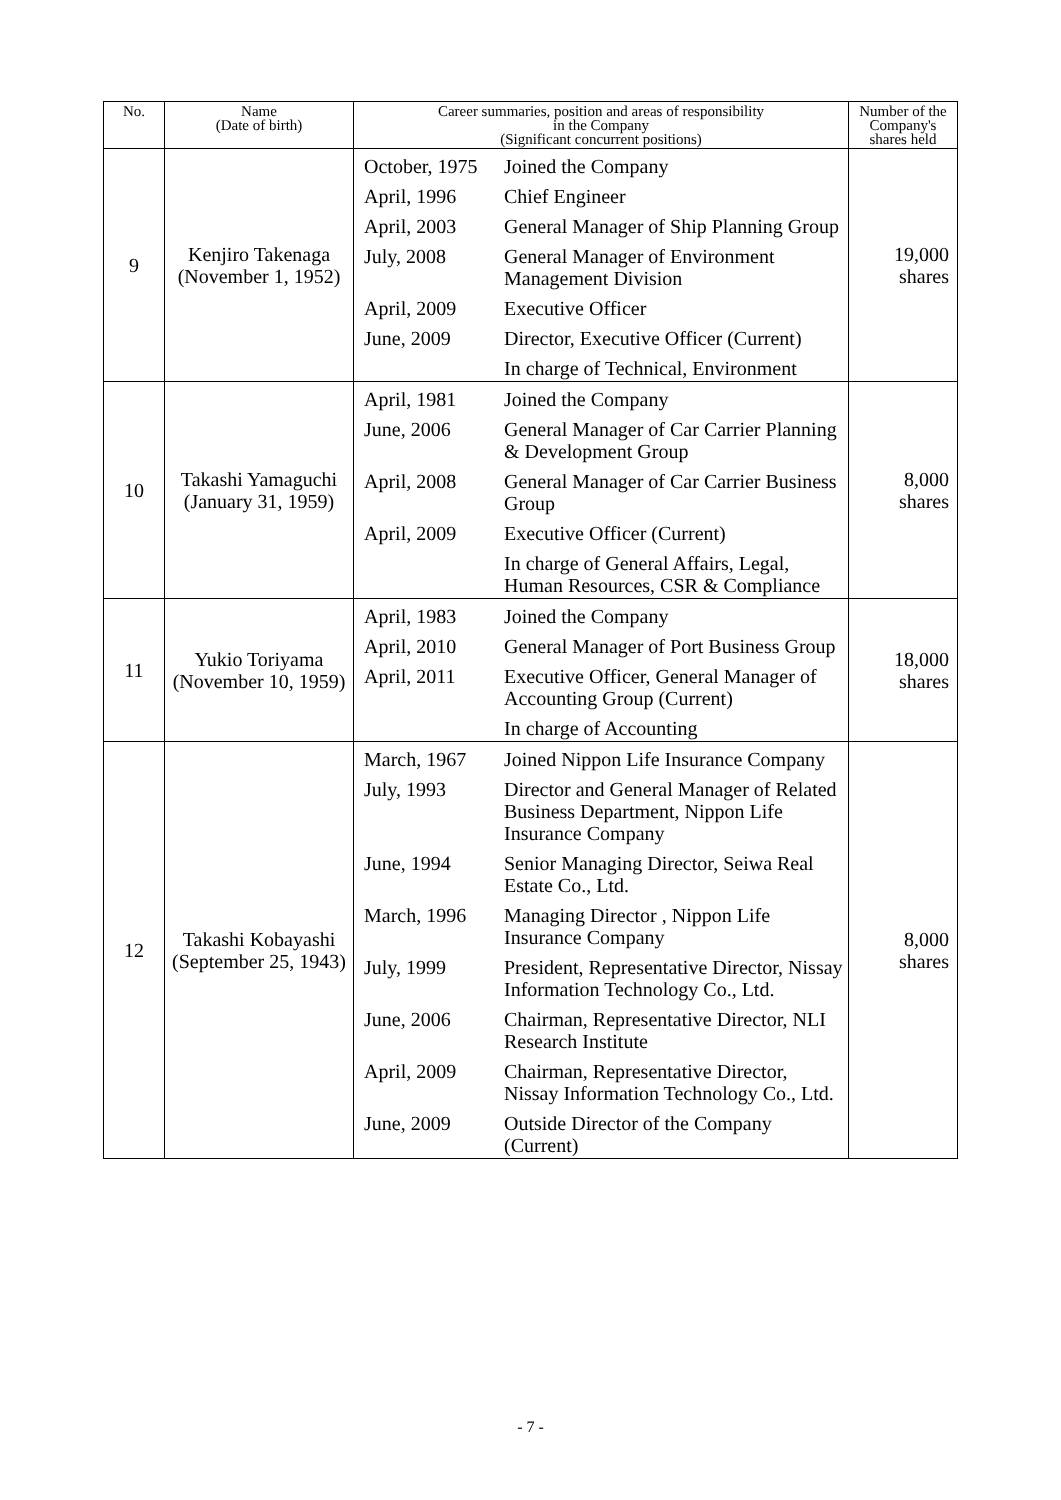| No. | Name (Date of birth) | Career summaries, position and areas of responsibility in the Company (Significant concurrent positions) | | Number of the Company's shares held |
| --- | --- | --- | --- | --- |
| 9 | Kenjiro Takenaga (November 1, 1952) | October, 1975 | Joined the Company | 19,000 shares |
| | | April, 1996 | Chief Engineer | |
| | | April, 2003 | General Manager of Ship Planning Group | |
| | | July, 2008 | General Manager of Environment Management Division | |
| | | April, 2009 | Executive Officer | |
| | | June, 2009 | Director, Executive Officer (Current) | |
| | | | In charge of Technical, Environment | |
| 10 | Takashi Yamaguchi (January 31, 1959) | April, 1981 | Joined the Company | 8,000 shares |
| | | June, 2006 | General Manager of Car Carrier Planning & Development Group | |
| | | April, 2008 | General Manager of Car Carrier Business Group | |
| | | April, 2009 | Executive Officer (Current) | |
| | | | In charge of General Affairs, Legal, Human Resources, CSR & Compliance | |
| 11 | Yukio Toriyama (November 10, 1959) | April, 1983 | Joined the Company | 18,000 shares |
| | | April, 2010 | General Manager of Port Business Group | |
| | | April, 2011 | Executive Officer, General Manager of Accounting Group (Current) | |
| | | | In charge of Accounting | |
| 12 | Takashi Kobayashi (September 25, 1943) | March, 1967 | Joined Nippon Life Insurance Company | 8,000 shares |
| | | July, 1993 | Director and General Manager of Related Business Department, Nippon Life Insurance Company | |
| | | June, 1994 | Senior Managing Director, Seiwa Real Estate Co., Ltd. | |
| | | March, 1996 | Managing Director , Nippon Life Insurance Company | |
| | | July, 1999 | President, Representative Director, Nissay Information Technology Co., Ltd. | |
| | | June, 2006 | Chairman, Representative Director, NLI Research Institute | |
| | | April, 2009 | Chairman, Representative Director, Nissay Information Technology Co., Ltd. | |
| | | June, 2009 | Outside Director of the Company (Current) | |
- 7 -